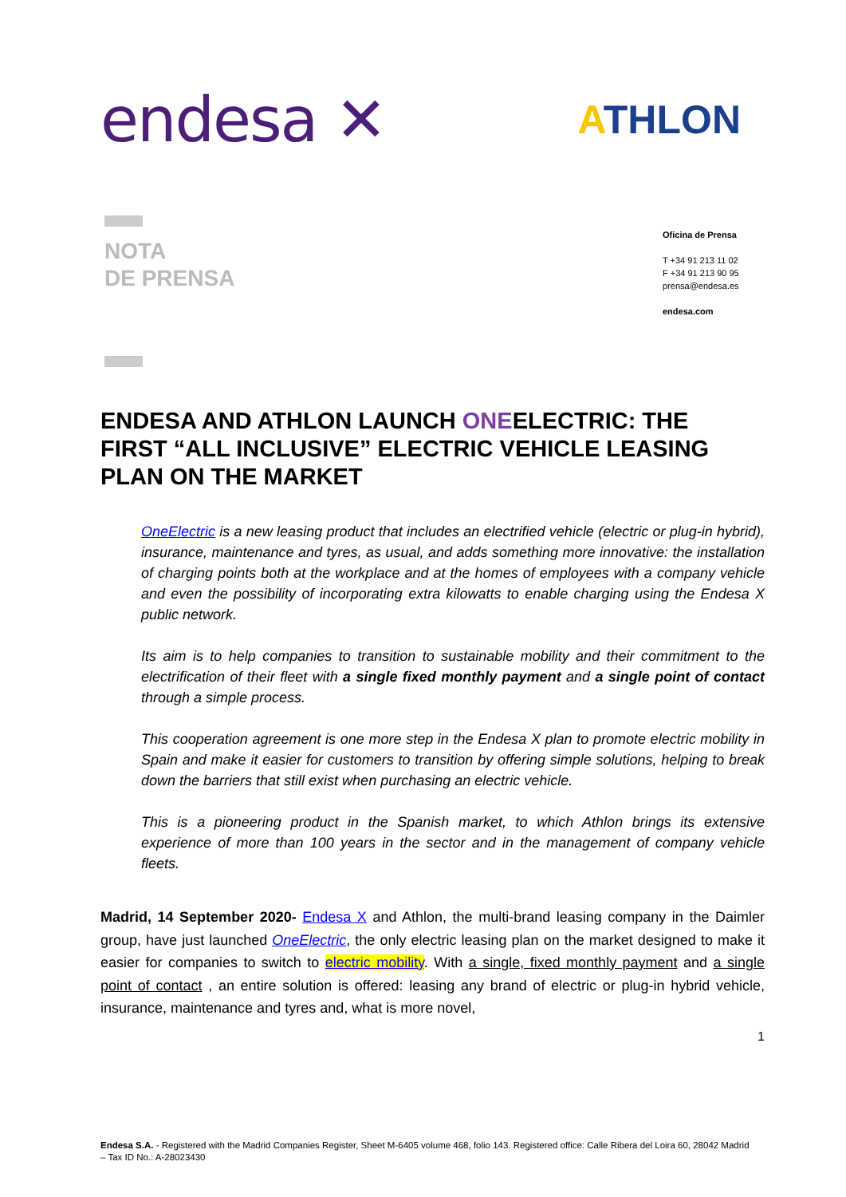endesa ✕
ATHLON
NOTA
DE PRENSA
Oficina de Prensa
T +34 91 213 11 02
F +34 91 213 90 95
prensa@endesa.es
endesa.com
ENDESA AND ATHLON LAUNCH ONEELECTRIC: THE FIRST “ALL INCLUSIVE” ELECTRIC VEHICLE LEASING PLAN ON THE MARKET
OneElectric is a new leasing product that includes an electrified vehicle (electric or plug-in hybrid), insurance, maintenance and tyres, as usual, and adds something more innovative: the installation of charging points both at the workplace and at the homes of employees with a company vehicle and even the possibility of incorporating extra kilowatts to enable charging using the Endesa X public network.
Its aim is to help companies to transition to sustainable mobility and their commitment to the electrification of their fleet with a single fixed monthly payment and a single point of contact through a simple process.
This cooperation agreement is one more step in the Endesa X plan to promote electric mobility in Spain and make it easier for customers to transition by offering simple solutions, helping to break down the barriers that still exist when purchasing an electric vehicle.
This is a pioneering product in the Spanish market, to which Athlon brings its extensive experience of more than 100 years in the sector and in the management of company vehicle fleets.
Madrid, 14 September 2020- Endesa X and Athlon, the multi-brand leasing company in the Daimler group, have just launched OneElectric, the only electric leasing plan on the market designed to make it easier for companies to switch to electric mobility. With a single, fixed monthly payment and a single point of contact , an entire solution is offered: leasing any brand of electric or plug-in hybrid vehicle, insurance, maintenance and tyres and, what is more novel,
1
Endesa S.A. - Registered with the Madrid Companies Register, Sheet M-6405 volume 468, folio 143. Registered office: Calle Ribera del Loira 60, 28042 Madrid – Tax ID No.: A-28023430